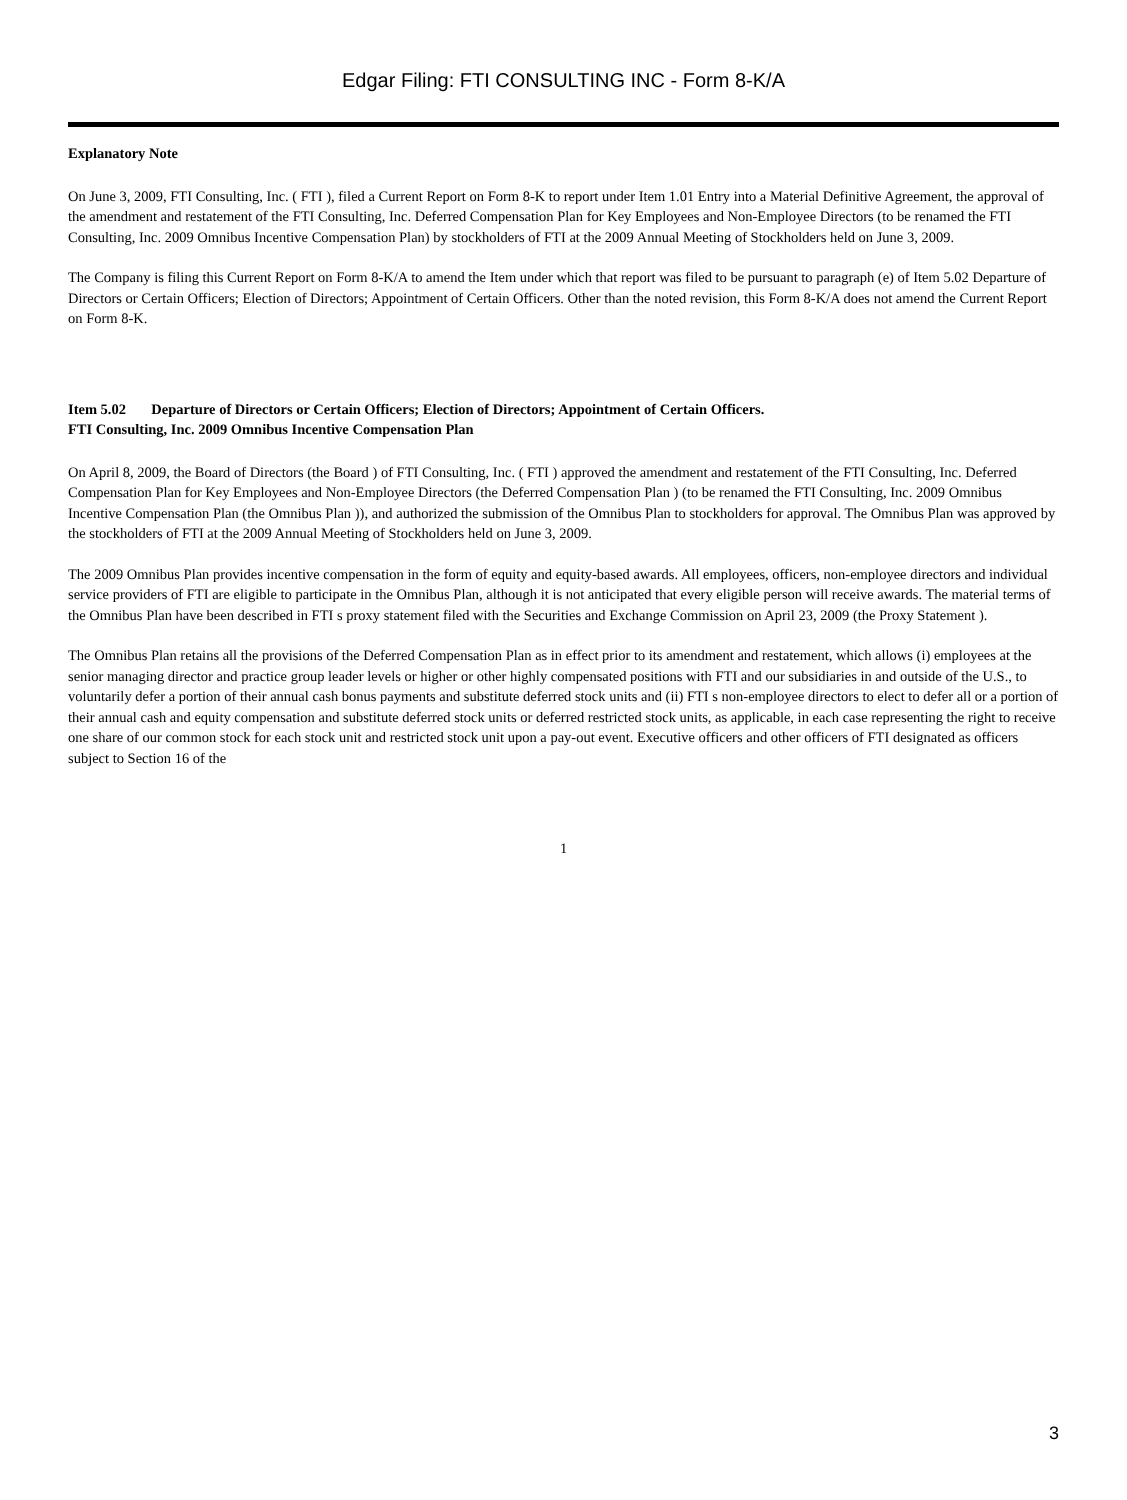Edgar Filing: FTI CONSULTING INC - Form 8-K/A
Explanatory Note
On June 3, 2009, FTI Consulting, Inc. ( FTI ), filed a Current Report on Form 8-K to report under Item 1.01 Entry into a Material Definitive Agreement, the approval of the amendment and restatement of the FTI Consulting, Inc. Deferred Compensation Plan for Key Employees and Non-Employee Directors (to be renamed the FTI Consulting, Inc. 2009 Omnibus Incentive Compensation Plan) by stockholders of FTI at the 2009 Annual Meeting of Stockholders held on June 3, 2009.
The Company is filing this Current Report on Form 8-K/A to amend the Item under which that report was filed to be pursuant to paragraph (e) of Item 5.02 Departure of Directors or Certain Officers; Election of Directors; Appointment of Certain Officers. Other than the noted revision, this Form 8-K/A does not amend the Current Report on Form 8-K.
Item 5.02 Departure of Directors or Certain Officers; Election of Directors; Appointment of Certain Officers.
FTI Consulting, Inc. 2009 Omnibus Incentive Compensation Plan
On April 8, 2009, the Board of Directors (the Board ) of FTI Consulting, Inc. ( FTI ) approved the amendment and restatement of the FTI Consulting, Inc. Deferred Compensation Plan for Key Employees and Non-Employee Directors (the Deferred Compensation Plan ) (to be renamed the FTI Consulting, Inc. 2009 Omnibus Incentive Compensation Plan (the Omnibus Plan )), and authorized the submission of the Omnibus Plan to stockholders for approval. The Omnibus Plan was approved by the stockholders of FTI at the 2009 Annual Meeting of Stockholders held on June 3, 2009.
The 2009 Omnibus Plan provides incentive compensation in the form of equity and equity-based awards. All employees, officers, non-employee directors and individual service providers of FTI are eligible to participate in the Omnibus Plan, although it is not anticipated that every eligible person will receive awards. The material terms of the Omnibus Plan have been described in FTI s proxy statement filed with the Securities and Exchange Commission on April 23, 2009 (the Proxy Statement ).
The Omnibus Plan retains all the provisions of the Deferred Compensation Plan as in effect prior to its amendment and restatement, which allows (i) employees at the senior managing director and practice group leader levels or higher or other highly compensated positions with FTI and our subsidiaries in and outside of the U.S., to voluntarily defer a portion of their annual cash bonus payments and substitute deferred stock units and (ii) FTI s non-employee directors to elect to defer all or a portion of their annual cash and equity compensation and substitute deferred stock units or deferred restricted stock units, as applicable, in each case representing the right to receive one share of our common stock for each stock unit and restricted stock unit upon a pay-out event. Executive officers and other officers of FTI designated as officers subject to Section 16 of the
1
3